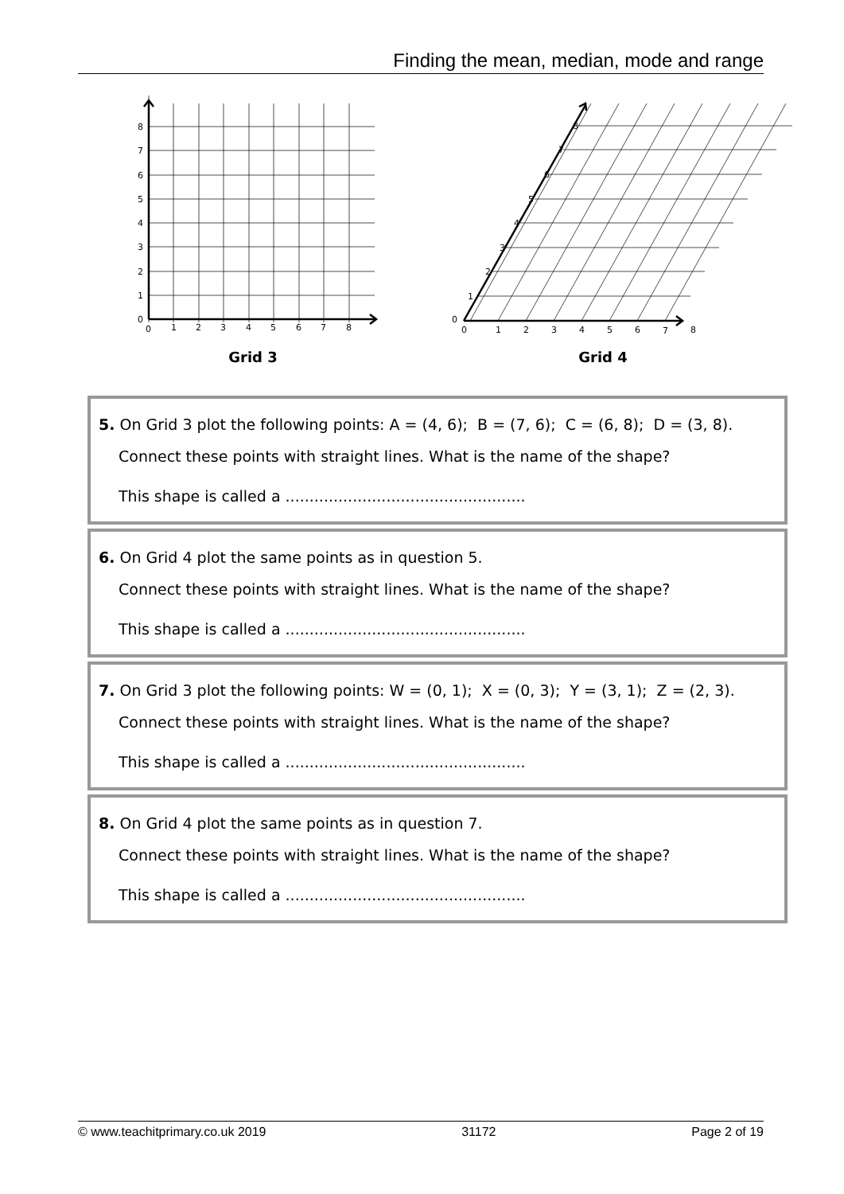Finding the mean, median, mode and range
8
7
6
5
4
3
2
1
0
0
1
2
3
4
5
6
7
8
Grid 3
0
1
2
3
4
5
6
7
8
0
1
2
3
4
5
6
7
8
Grid 4
5. On Grid 3 plot the following points: A = (4, 6); B = (7, 6); C = (6, 8); D = (3, 8).
Connect these points with straight lines. What is the name of the shape?
This shape is called a ..................................................
6. On Grid 4 plot the same points as in question 5.
Connect these points with straight lines. What is the name of the shape?
This shape is called a ..................................................
7. On Grid 3 plot the following points: W = (0, 1); X = (0, 3); Y = (3, 1); Z = (2, 3).
Connect these points with straight lines. What is the name of the shape?
This shape is called a ..................................................
8. On Grid 4 plot the same points as in question 7.
Connect these points with straight lines. What is the name of the shape?
This shape is called a ..................................................
© www.teachitprimary.co.uk 2019 31172 Page 2 of 19